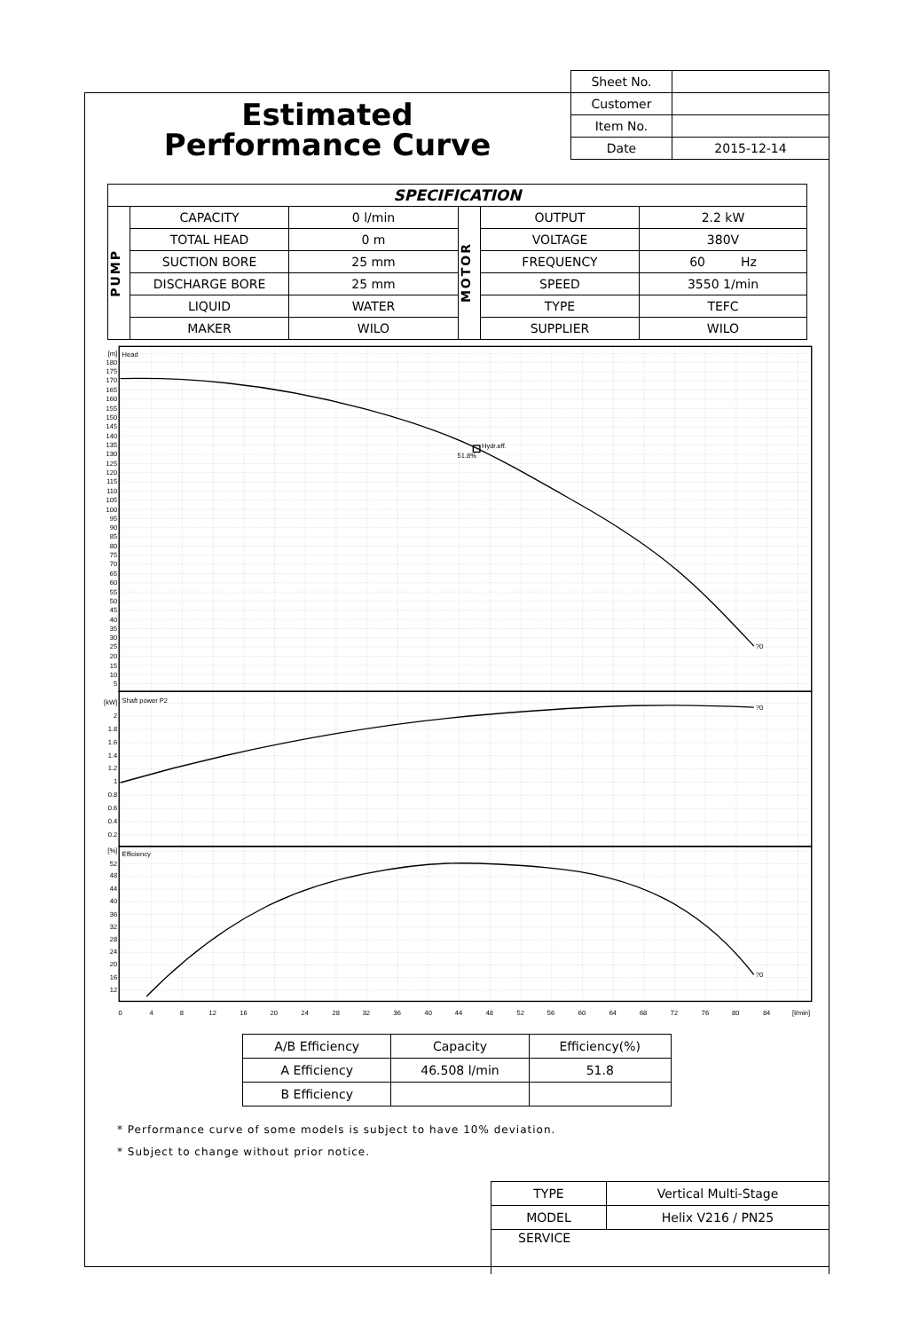Estimated
Performance Curve
| Sheet No. | |
| Customer | |
| Item No. | |
| Date | 2015-12-14 |
| SPECIFICATION | | | | | |
| --- | --- | --- | --- | --- | --- |
| PUMP | CAPACITY | 0 l/min | MOTOR | OUTPUT | 2.2 kW |
| | TOTAL HEAD | 0 m | | VOLTAGE | 380V |
| | SUCTION BORE | 25 mm | | FREQUENCY | 60 Hz |
| | DISCHARGE BORE | 25 mm | | SPEED | 3550 1/min |
| | LIQUID | WATER | | TYPE | TEFC |
| | MAKER | WILO | | SUPPLIER | WILO |
Hydr.eff.
51.8%
?0
?0
?0
Head
Shaft power P2
Efficiency
[m]
180
175
170
165
160
155
150
145
140
135
130
125
120
115
110
105
100
95
90
85
80
75
70
65
60
55
50
45
40
35
30
25
20
15
10
5
[kW]
2
1.8
1.6
1.4
1.2
1
0.8
0.6
0.4
0.2
[%]
52
48
44
40
36
32
28
24
20
16
12
0
4
8
12
16
20
24
28
32
36
40
44
48
52
56
60
64
68
72
76
80
84
[l/min]
| A/B Efficiency | Capacity | Efficiency(%) |
| A Efficiency | 46.508 l/min | 51.8 |
| B Efficiency | | |
* Performance curve of some models is subject to have 10% deviation.
* Subject to change without prior notice.
| TYPE | Vertical Multi-Stage |
| MODEL | Helix V216 / PN25 |
| SERVICE | |